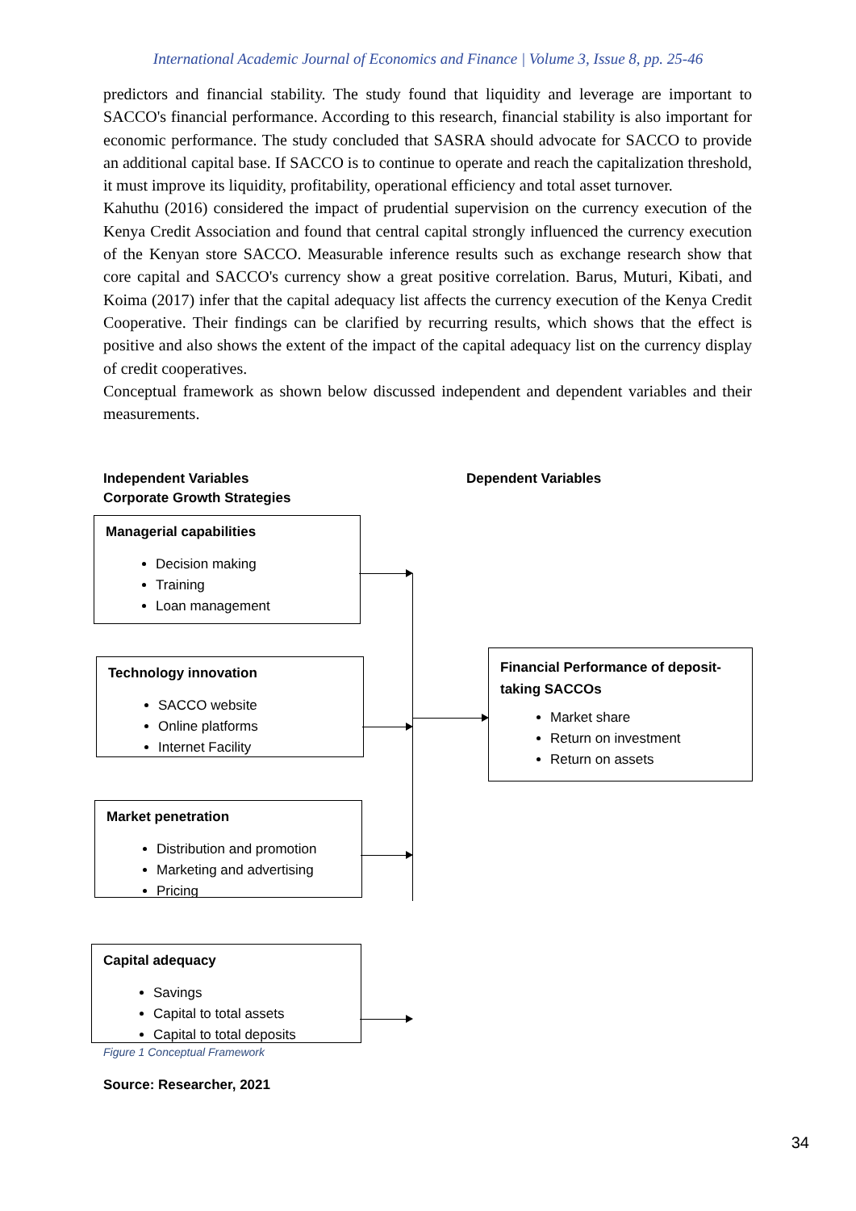International Academic Journal of Economics and Finance | Volume 3, Issue 8, pp. 25-46
predictors and financial stability. The study found that liquidity and leverage are important to SACCO's financial performance. According to this research, financial stability is also important for economic performance. The study concluded that SASRA should advocate for SACCO to provide an additional capital base. If SACCO is to continue to operate and reach the capitalization threshold, it must improve its liquidity, profitability, operational efficiency and total asset turnover.
Kahuthu (2016) considered the impact of prudential supervision on the currency execution of the Kenya Credit Association and found that central capital strongly influenced the currency execution of the Kenyan store SACCO. Measurable inference results such as exchange research show that core capital and SACCO's currency show a great positive correlation. Barus, Muturi, Kibati, and Koima (2017) infer that the capital adequacy list affects the currency execution of the Kenya Credit Cooperative. Their findings can be clarified by recurring results, which shows that the effect is positive and also shows the extent of the impact of the capital adequacy list on the currency display of credit cooperatives.
Conceptual framework as shown below discussed independent and dependent variables and their measurements.
Independent Variables
Corporate Growth Strategies
Dependent Variables
Managerial capabilities
Decision making
Training
Loan management
Technology innovation
SACCO website
Online platforms
Internet Facility
Market penetration
Distribution and promotion
Marketing and advertising
Pricing
Capital adequacy
Savings
Capital to total assets
Capital to total deposits
Financial Performance of deposit-taking SACCOs
Market share
Return on investment
Return on assets
Figure 1 Conceptual Framework
Source: Researcher, 2021
34